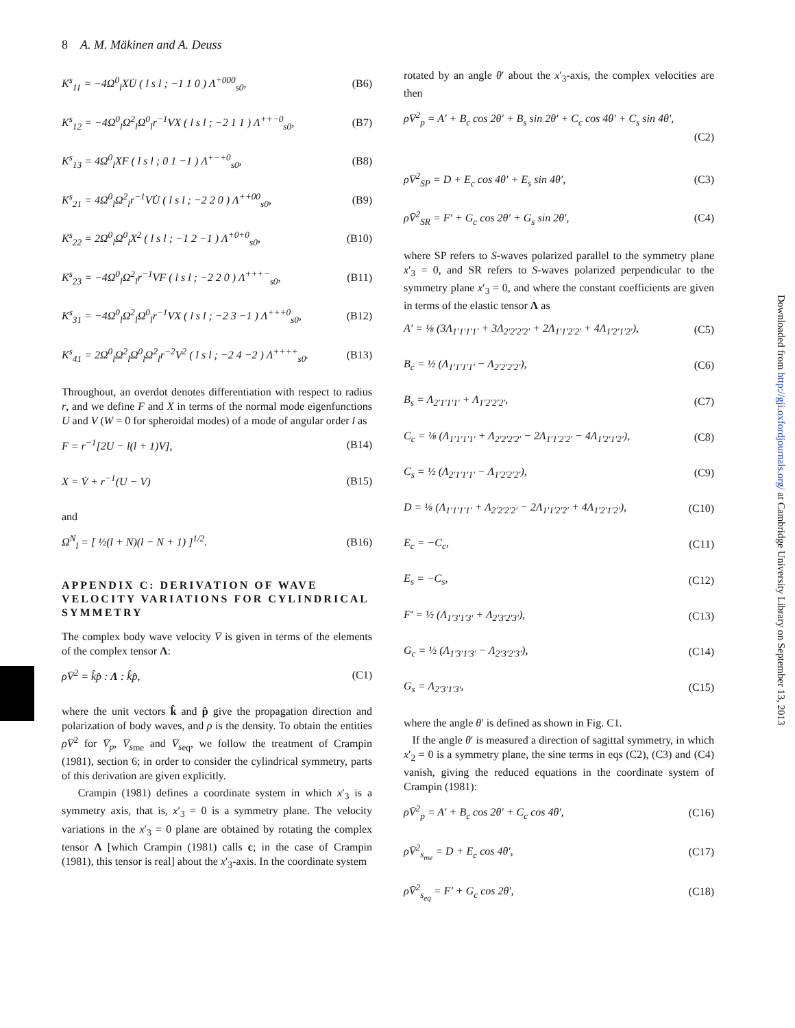8 A. M. Mäkinen and A. Deuss
K<sup>s</sup><sub>11</sub> = −4Ω<sup>0</sup><sub>l</sub>XU̇ ( l s l ; −1 1 0 ) Λ<sup>+000</sup><sub>s0</sub>, (B6)
K<sup>s</sup><sub>12</sub> = −4Ω<sup>0</sup><sub>l</sub>Ω<sup>2</sup><sub>l</sub>Ω<sup>0</sup><sub>l</sub>r<sup>−1</sup>VX ( l s l ; −2 1 1 ) Λ<sup>++−0</sup><sub>s0</sub>, (B7)
K<sup>s</sup><sub>13</sub> = 4Ω<sup>0</sup><sub>l</sub>XF ( l s l ; 0 1 −1 ) Λ<sup>+−+0</sup><sub>s0</sub>, (B8)
K<sup>s</sup><sub>21</sub> = 4Ω<sup>0</sup><sub>l</sub>Ω<sup>2</sup><sub>l</sub>r<sup>−1</sup>VU̇ ( l s l ; −2 2 0 ) Λ<sup>++00</sup><sub>s0</sub>, (B9)
K<sup>s</sup><sub>22</sub> = 2Ω<sup>0</sup><sub>l</sub>Ω<sup>0</sup><sub>l</sub>X<sup>2</sup> ( l s l ; −1 2 −1 ) Λ<sup>+0+0</sup><sub>s0</sub>, (B10)
K<sup>s</sup><sub>23</sub> = −4Ω<sup>0</sup><sub>l</sub>Ω<sup>2</sup><sub>l</sub>r<sup>−1</sup>VF ( l s l ; −2 2 0 ) Λ<sup>+++−</sup><sub>s0</sub>, (B11)
K<sup>s</sup><sub>31</sub> = −4Ω<sup>0</sup><sub>l</sub>Ω<sup>2</sup><sub>l</sub>Ω<sup>0</sup><sub>l</sub>r<sup>−1</sup>VX ( l s l ; −2 3 −1 ) Λ<sup>+++0</sup><sub>s0</sub>, (B12)
K<sup>s</sup><sub>41</sub> = 2Ω<sup>0</sup><sub>l</sub>Ω<sup>2</sup><sub>l</sub>Ω<sup>0</sup><sub>l</sub>Ω<sup>2</sup><sub>l</sub>r<sup>−2</sup>V<sup>2</sup> ( l s l ; −2 4 −2 ) Λ<sup>++++</sup><sub>s0</sub>. (B13)
Throughout, an overdot denotes differentiation with respect to radius r, and we define F and X in terms of the normal mode eigenfunctions U and V (W = 0 for spheroidal modes) of a mode of angular order l as
F = r<sup>−1</sup>[2U − l(l + 1)V], (B14)
X = V̇ + r<sup>−1</sup>(U − V) (B15)
and
Ω<sup>N</sup><sub>l</sub> = [ ½(l + N)(l − N + 1) ]<sup>1/2</sup>. (B16)
APPENDIX C: DERIVATION OF WAVE VELOCITY VARIATIONS FOR CYLINDRICAL SYMMETRY
The complex body wave velocity V̄ is given in terms of the elements of the complex tensor Λ:
ρV̄<sup>2</sup> = k̂p̂ : Λ : k̂p̂, (C1)
where the unit vectors k̂ and p̂ give the propagation direction and polarization of body waves, and ρ is the density. To obtain the entities ρV̄<sup>2</sup> for V̄<sub>p</sub>, V̄<sub>s</sub><sub>me</sub> and V̄<sub>s</sub><sub>eq</sub>, we follow the treatment of Crampin (1981), section 6; in order to consider the cylindrical symmetry, parts of this derivation are given explicitly.
Crampin (1981) defines a coordinate system in which x′<sub>3</sub> is a symmetry axis, that is, x′<sub>3</sub> = 0 is a symmetry plane. The velocity variations in the x′<sub>3</sub> = 0 plane are obtained by rotating the complex tensor Λ [which Crampin (1981) calls c; in the case of Crampin (1981), this tensor is real] about the x′<sub>3</sub>-axis. In the coordinate system
rotated by an angle θ′ about the x′<sub>3</sub>-axis, the complex velocities are then
ρV̄<sup>2</sup><sub>p</sub> = A′ + B<sub>c</sub> cos 2θ′ + B<sub>s</sub> sin 2θ′ + C<sub>c</sub> cos 4θ′ + C<sub>s</sub> sin 4θ′,
(C2)
ρV̄<sup>2</sup><sub>SP</sub> = D + E<sub>c</sub> cos 4θ′ + E<sub>s</sub> sin 4θ′, (C3)
ρV̄<sup>2</sup><sub>SR</sub> = F′ + G<sub>c</sub> cos 2θ′ + G<sub>s</sub> sin 2θ′, (C4)
where SP refers to S-waves polarized parallel to the symmetry plane x′<sub>3</sub> = 0, and SR refers to S-waves polarized perpendicular to the symmetry plane x′<sub>3</sub> = 0, and where the constant coefficients are given in terms of the elastic tensor Λ as
A′ = ⅛ (3Λ<sub>1′1′1′1′</sub> + 3Λ<sub>2′2′2′2′</sub> + 2Λ<sub>1′1′2′2′</sub> + 4Λ<sub>1′2′1′2′</sub>), (C5)
B<sub>c</sub> = ½ (Λ<sub>1′1′1′1′</sub> − Λ<sub>2′2′2′2′</sub>), (C6)
B<sub>s</sub> = Λ<sub>2′1′1′1′</sub> + Λ<sub>1′2′2′2′</sub>, (C7)
C<sub>c</sub> = ⅛ (Λ<sub>1′1′1′1′</sub> + Λ<sub>2′2′2′2′</sub> − 2Λ<sub>1′1′2′2′</sub> − 4Λ<sub>1′2′1′2′</sub>), (C8)
C<sub>s</sub> = ½ (Λ<sub>2′1′1′1′</sub> − Λ<sub>1′2′2′2′</sub>), (C9)
D = ⅛ (Λ<sub>1′1′1′1′</sub> + Λ<sub>2′2′2′2′</sub> − 2Λ<sub>1′1′2′2′</sub> + 4Λ<sub>1′2′1′2′</sub>), (C10)
E<sub>c</sub> = −C<sub>c</sub>, (C11)
E<sub>s</sub> = −C<sub>s</sub>, (C12)
F′ = ½ (Λ<sub>1′3′1′3′</sub> + Λ<sub>2′3′2′3′</sub>), (C13)
G<sub>c</sub> = ½ (Λ<sub>1′3′1′3′</sub> − Λ<sub>2′3′2′3′</sub>), (C14)
G<sub>s</sub> = Λ<sub>2′3′1′3′</sub>, (C15)
where the angle θ′ is defined as shown in Fig. C1.
If the angle θ′ is measured a direction of sagittal symmetry, in which x′<sub>2</sub> = 0 is a symmetry plane, the sine terms in eqs (C2), (C3) and (C4) vanish, giving the reduced equations in the coordinate system of Crampin (1981):
ρV̄<sup>2</sup><sub>p</sub> = A′ + B<sub>c</sub> cos 2θ′ + C<sub>c</sub> cos 4θ′, (C16)
ρV̄<sup>2</sup><sub>s<sub>me</sub></sub> = D + E<sub>c</sub> cos 4θ′, (C17)
ρV̄<sup>2</sup><sub>s<sub>eq</sub></sub> = F′ + G<sub>c</sub> cos 2θ′, (C18)
Downloaded from http://gji.oxfordjournals.org/ at Cambridge University Library on September 13, 2013